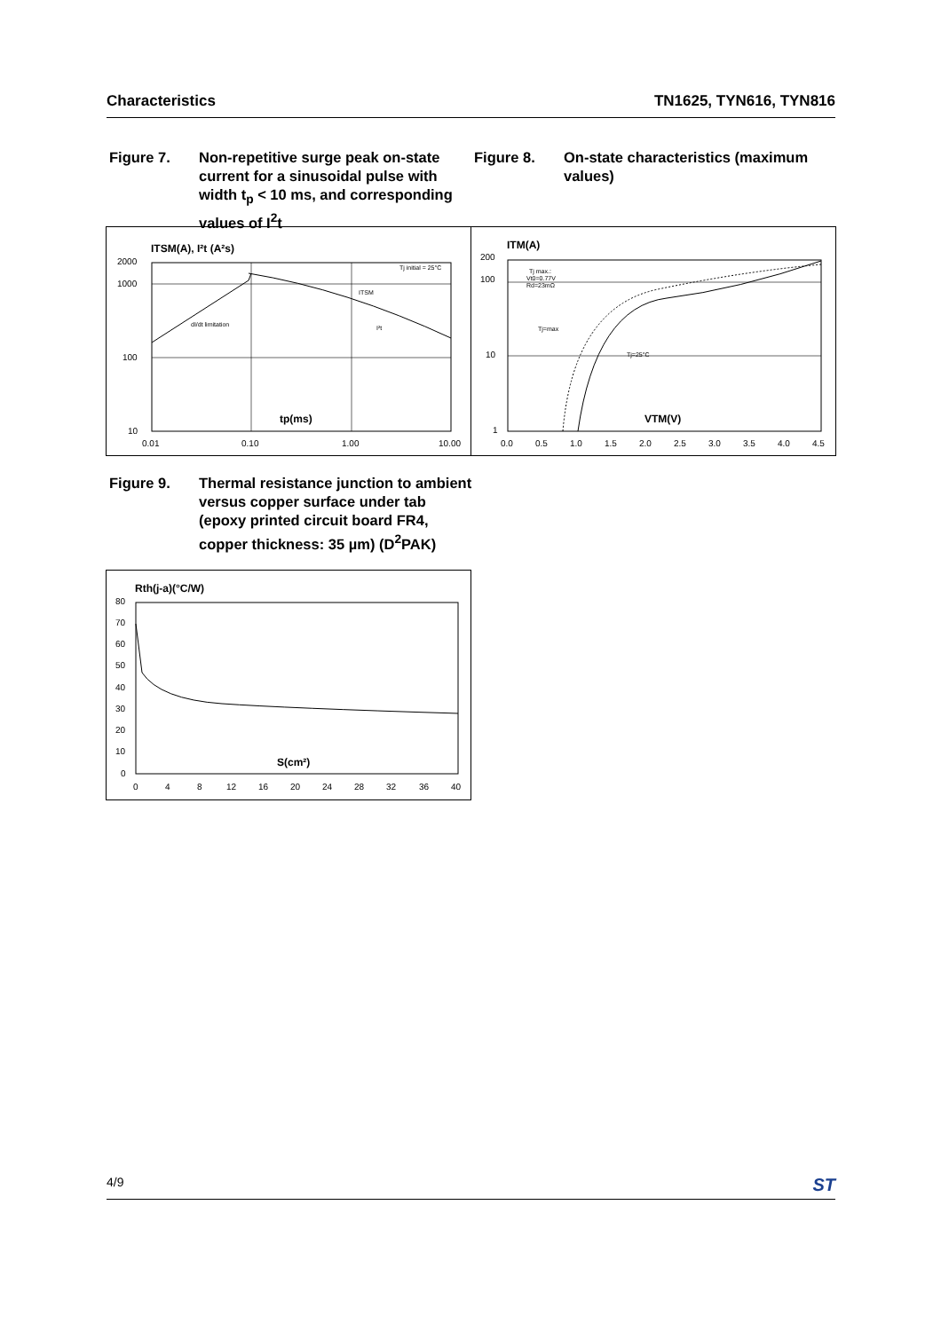Characteristics TN1625, TYN616, TYN816
Figure 7. Non-repetitive surge peak on-state current for a sinusoidal pulse with width t<sub>p</sub> < 10 ms, and corresponding values of I<sup>2</sup>t
Figure 8. On-state characteristics (maximum values)
ITSM(A), I²t (A²s)
2000
1000
100
10
dI/dt limitation
Tj initial = 25°C
ITSM
I²t
tp(ms)
0.01
0.10
1.00
10.00
ITM(A)
200
100
10
1
Tj max.:
Vt0=0.77V
Rd=23mΩ
Tj=max
Tj=25°C
VTM(V)
0.0
0.5
1.0
1.5
2.0
2.5
3.0
3.5
4.0
4.5
Figure 9. Thermal resistance junction to ambient versus copper surface under tab
(epoxy printed circuit board FR4, copper thickness: 35 µm) (D<sup>2</sup>PAK)
Rth(j-a)(°C/W)
80
70
60
50
40
30
20
10
0
S(cm²)
0
4
8
12
16
20
24
28
32
36
40
4/9 ST